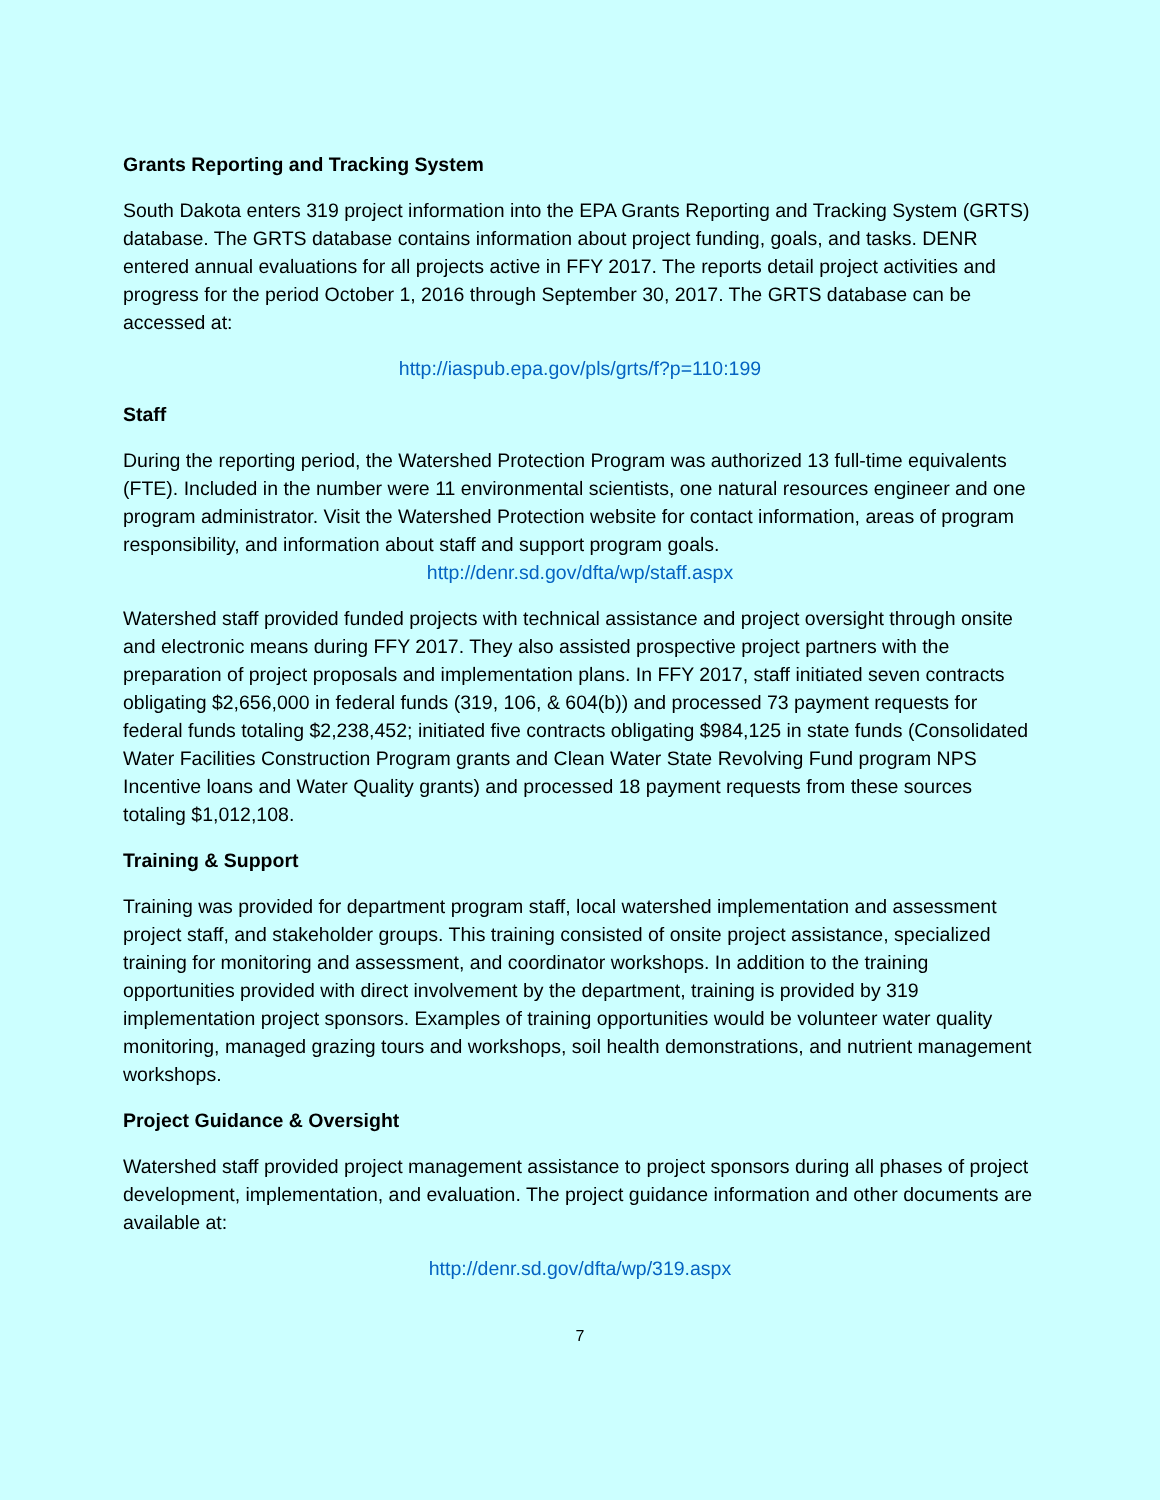Grants Reporting and Tracking System
South Dakota enters 319 project information into the EPA Grants Reporting and Tracking System (GRTS) database. The GRTS database contains information about project funding, goals, and tasks. DENR entered annual evaluations for all projects active in FFY 2017. The reports detail project activities and progress for the period October 1, 2016 through September 30, 2017. The GRTS database can be accessed at:
http://iaspub.epa.gov/pls/grts/f?p=110:199
Staff
During the reporting period, the Watershed Protection Program was authorized 13 full-time equivalents (FTE). Included in the number were 11 environmental scientists, one natural resources engineer and one program administrator. Visit the Watershed Protection website for contact information, areas of program responsibility, and information about staff and support program goals.
http://denr.sd.gov/dfta/wp/staff.aspx
Watershed staff provided funded projects with technical assistance and project oversight through onsite and electronic means during FFY 2017. They also assisted prospective project partners with the preparation of project proposals and implementation plans. In FFY 2017, staff initiated seven contracts obligating $2,656,000 in federal funds (319, 106, & 604(b)) and processed 73 payment requests for federal funds totaling $2,238,452; initiated five contracts obligating $984,125 in state funds (Consolidated Water Facilities Construction Program grants and Clean Water State Revolving Fund program NPS Incentive loans and Water Quality grants) and processed 18 payment requests from these sources totaling $1,012,108.
Training & Support
Training was provided for department program staff, local watershed implementation and assessment project staff, and stakeholder groups. This training consisted of onsite project assistance, specialized training for monitoring and assessment, and coordinator workshops. In addition to the training opportunities provided with direct involvement by the department, training is provided by 319 implementation project sponsors. Examples of training opportunities would be volunteer water quality monitoring, managed grazing tours and workshops, soil health demonstrations, and nutrient management workshops.
Project Guidance & Oversight
Watershed staff provided project management assistance to project sponsors during all phases of project development, implementation, and evaluation. The project guidance information and other documents are available at:
http://denr.sd.gov/dfta/wp/319.aspx
7